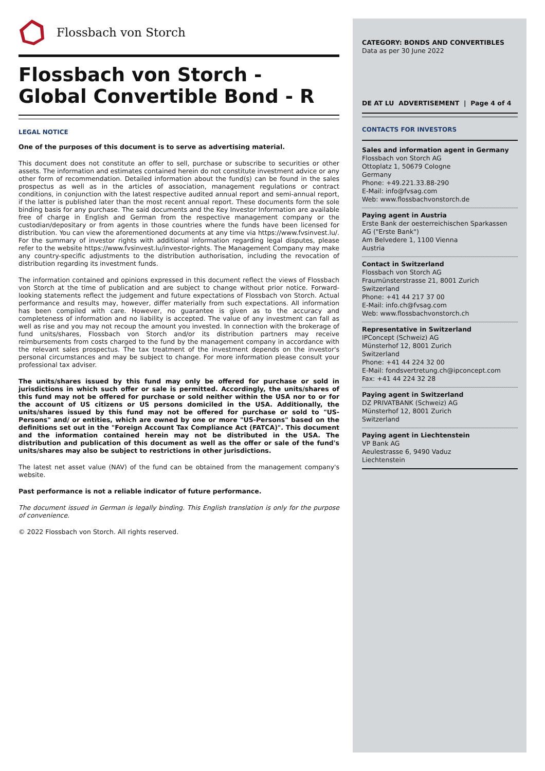Flossbach von Storch
Flossbach von Storch -
Global Convertible Bond - R
LEGAL NOTICE
One of the purposes of this document is to serve as advertising material.
This document does not constitute an offer to sell, purchase or subscribe to securities or other assets. The information and estimates contained herein do not constitute investment advice or any other form of recommendation. Detailed information about the fund(s) can be found in the sales prospectus as well as in the articles of association, management regulations or contract conditions, in conjunction with the latest respective audited annual report and semi-annual report, if the latter is published later than the most recent annual report. These documents form the sole binding basis for any purchase. The said documents and the Key Investor Information are available free of charge in English and German from the respective management company or the custodian/depositary or from agents in those countries where the funds have been licensed for distribution. You can view the aforementioned documents at any time via https://www.fvsinvest.lu/. For the summary of investor rights with additional information regarding legal disputes, please refer to the website https://www.fvsinvest.lu/investor-rights. The Management Company may make any country-specific adjustments to the distribution authorisation, including the revocation of distribution regarding its investment funds.
The information contained and opinions expressed in this document reflect the views of Flossbach von Storch at the time of publication and are subject to change without prior notice. Forward-looking statements reflect the judgement and future expectations of Flossbach von Storch. Actual performance and results may, however, differ materially from such expectations. All information has been compiled with care. However, no guarantee is given as to the accuracy and completeness of information and no liability is accepted. The value of any investment can fall as well as rise and you may not recoup the amount you invested. In connection with the brokerage of fund units/shares, Flossbach von Storch and/or its distribution partners may receive reimbursements from costs charged to the fund by the management company in accordance with the relevant sales prospectus. The tax treatment of the investment depends on the investor's personal circumstances and may be subject to change. For more information please consult your professional tax adviser.
The units/shares issued by this fund may only be offered for purchase or sold in jurisdictions in which such offer or sale is permitted. Accordingly, the units/shares of this fund may not be offered for purchase or sold neither within the USA nor to or for the account of US citizens or US persons domiciled in the USA. Additionally, the units/shares issued by this fund may not be offered for purchase or sold to "US-Persons" and/ or entities, which are owned by one or more "US-Persons" based on the definitions set out in the "Foreign Account Tax Compliance Act (FATCA)". This document and the information contained herein may not be distributed in the USA. The distribution and publication of this document as well as the offer or sale of the fund's units/shares may also be subject to restrictions in other jurisdictions.
The latest net asset value (NAV) of the fund can be obtained from the management company's website.
Past performance is not a reliable indicator of future performance.
The document issued in German is legally binding. This English translation is only for the purpose of convenience.
© 2022 Flossbach von Storch. All rights reserved.
CATEGORY: BONDS AND CONVERTIBLES
Data as per 30 June 2022
DE AT LU ADVERTISEMENT | Page 4 of 4
CONTACTS FOR INVESTORS
Sales and information agent in Germany
Flossbach von Storch AG
Ottoplatz 1, 50679 Cologne
Germany
Phone: +49.221.33.88-290
E-Mail: info@fvsag.com
Web: www.flossbachvonstorch.de
Paying agent in Austria
Erste Bank der oesterreichischen Sparkassen AG ("Erste Bank")
Am Belvedere 1, 1100 Vienna
Austria
Contact in Switzerland
Flossbach von Storch AG
Fraumünsterstrasse 21, 8001 Zurich
Switzerland
Phone: +41 44 217 37 00
E-Mail: info.ch@fvsag.com
Web: www.flossbachvonstorch.ch
Representative in Switzerland
IPConcept (Schweiz) AG
Münsterhof 12, 8001 Zurich
Switzerland
Phone: +41 44 224 32 00
E-Mail: fondsvertretung.ch@ipconcept.com
Fax: +41 44 224 32 28
Paying agent in Switzerland
DZ PRIVATBANK (Schweiz) AG
Münsterhof 12, 8001 Zurich
Switzerland
Paying agent in Liechtenstein
VP Bank AG
Aeulestrasse 6, 9490 Vaduz
Liechtenstein